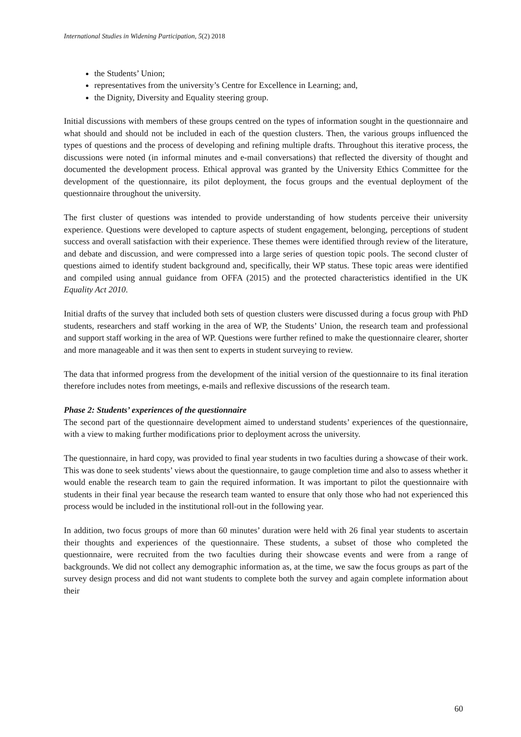International Studies in Widening Participation, 5(2) 2018
the Students’ Union;
representatives from the university’s Centre for Excellence in Learning; and,
the Dignity, Diversity and Equality steering group.
Initial discussions with members of these groups centred on the types of information sought in the questionnaire and what should and should not be included in each of the question clusters. Then, the various groups influenced the types of questions and the process of developing and refining multiple drafts. Throughout this iterative process, the discussions were noted (in informal minutes and e-mail conversations) that reflected the diversity of thought and documented the development process. Ethical approval was granted by the University Ethics Committee for the development of the questionnaire, its pilot deployment, the focus groups and the eventual deployment of the questionnaire throughout the university.
The first cluster of questions was intended to provide understanding of how students perceive their university experience. Questions were developed to capture aspects of student engagement, belonging, perceptions of student success and overall satisfaction with their experience. These themes were identified through review of the literature, and debate and discussion, and were compressed into a large series of question topic pools. The second cluster of questions aimed to identify student background and, specifically, their WP status. These topic areas were identified and compiled using annual guidance from OFFA (2015) and the protected characteristics identified in the UK Equality Act 2010.
Initial drafts of the survey that included both sets of question clusters were discussed during a focus group with PhD students, researchers and staff working in the area of WP, the Students’ Union, the research team and professional and support staff working in the area of WP. Questions were further refined to make the questionnaire clearer, shorter and more manageable and it was then sent to experts in student surveying to review.
The data that informed progress from the development of the initial version of the questionnaire to its final iteration therefore includes notes from meetings, e-mails and reflexive discussions of the research team.
Phase 2: Students’ experiences of the questionnaire
The second part of the questionnaire development aimed to understand students’ experiences of the questionnaire, with a view to making further modifications prior to deployment across the university.
The questionnaire, in hard copy, was provided to final year students in two faculties during a showcase of their work. This was done to seek students’ views about the questionnaire, to gauge completion time and also to assess whether it would enable the research team to gain the required information. It was important to pilot the questionnaire with students in their final year because the research team wanted to ensure that only those who had not experienced this process would be included in the institutional roll-out in the following year.
In addition, two focus groups of more than 60 minutes’ duration were held with 26 final year students to ascertain their thoughts and experiences of the questionnaire. These students, a subset of those who completed the questionnaire, were recruited from the two faculties during their showcase events and were from a range of backgrounds. We did not collect any demographic information as, at the time, we saw the focus groups as part of the survey design process and did not want students to complete both the survey and again complete information about their
60